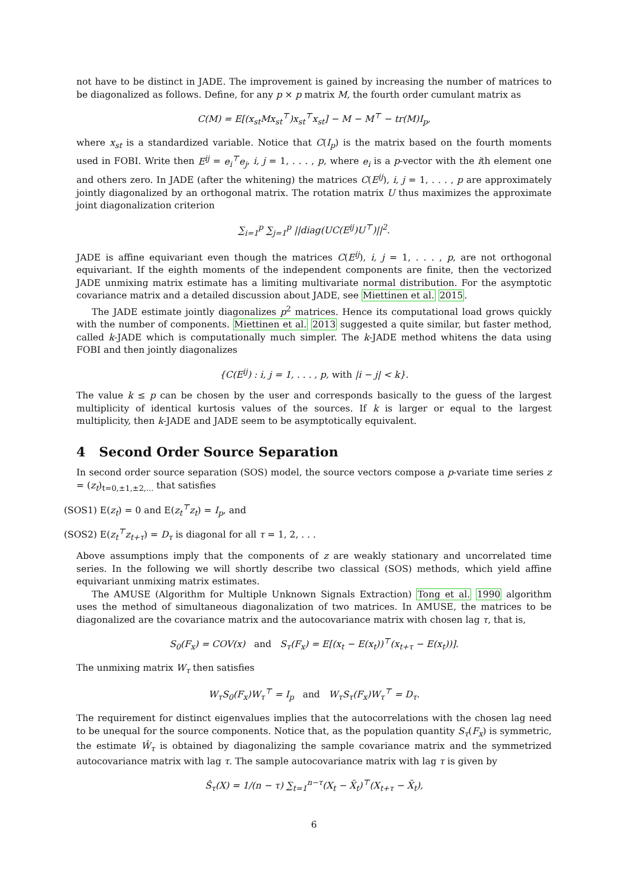not have to be distinct in JADE. The improvement is gained by increasing the number of matrices to be diagonalized as follows. Define, for any p × p matrix M, the fourth order cumulant matrix as
C(M) = E[(x<sub>st</sub>Mx<sub>st</sub><sup>⊤</sup>)x<sub>st</sub><sup>⊤</sup>x<sub>st</sub>] − M − M<sup>⊤</sup> − tr(M)I<sub>p</sub>,
where x<sub>st</sub> is a standardized variable. Notice that C(I<sub>p</sub>) is the matrix based on the fourth moments used in FOBI. Write then E<sup>ij</sup> = e<sub>i</sub><sup>⊤</sup>e<sub>j</sub>, i, j = 1, . . . , p, where e<sub>i</sub> is a p-vector with the ith element one and others zero. In JADE (after the whitening) the matrices C(E<sup>ij</sup>), i, j = 1, . . . , p are approximately jointly diagonalized by an orthogonal matrix. The rotation matrix U thus maximizes the approximate joint diagonalization criterion
∑<sub>i=1</sub><sup>p</sup> ∑<sub>j=1</sub><sup>p</sup> ||diag(UC(E<sup>ij</sup>)U<sup>⊤</sup>)||<sup>2</sup>.
JADE is affine equivariant even though the matrices C(E<sup>ij</sup>), i, j = 1, . . . , p, are not orthogonal equivariant. If the eighth moments of the independent components are finite, then the vectorized JADE unmixing matrix estimate has a limiting multivariate normal distribution. For the asymptotic covariance matrix and a detailed discussion about JADE, see Miettinen et al. 2015.
The JADE estimate jointly diagonalizes p<sup>2</sup> matrices. Hence its computational load grows quickly with the number of components. Miettinen et al. 2013 suggested a quite similar, but faster method, called k-JADE which is computationally much simpler. The k-JADE method whitens the data using FOBI and then jointly diagonalizes
{C(E<sup>ij</sup>) : i, j = 1, . . . , p, with |i − j| < k}.
The value k ≤ p can be chosen by the user and corresponds basically to the guess of the largest multiplicity of identical kurtosis values of the sources. If k is larger or equal to the largest multiplicity, then k-JADE and JADE seem to be asymptotically equivalent.
4 Second Order Source Separation
In second order source separation (SOS) model, the source vectors compose a p-variate time series z = (z<sub>t</sub>)<sub>t=0,±1,±2,...</sub> that satisfies
(SOS1) E(z<sub>t</sub>) = 0 and E(z<sub>t</sub><sup>⊤</sup>z<sub>t</sub>) = I<sub>p</sub>, and
(SOS2) E(z<sub>t</sub><sup>⊤</sup>z<sub>t+τ</sub>) = D<sub>τ</sub> is diagonal for all τ = 1, 2, . . .
Above assumptions imply that the components of z are weakly stationary and uncorrelated time series. In the following we will shortly describe two classical (SOS) methods, which yield affine equivariant unmixing matrix estimates.
The AMUSE (Algorithm for Multiple Unknown Signals Extraction) Tong et al. 1990 algorithm uses the method of simultaneous diagonalization of two matrices. In AMUSE, the matrices to be diagonalized are the covariance matrix and the autocovariance matrix with chosen lag τ, that is,
S<sub>0</sub>(F<sub>x</sub>) = COV(x) and S<sub>τ</sub>(F<sub>x</sub>) = E[(x<sub>t</sub> − E(x<sub>t</sub>))<sup>⊤</sup>(x<sub>t+τ</sub> − E(x<sub>t</sub>))].
The unmixing matrix W<sub>τ</sub> then satisfies
W<sub>τ</sub>S<sub>0</sub>(F<sub>x</sub>)W<sub>τ</sub><sup>⊤</sup> = I<sub>p</sub> and W<sub>τ</sub>S<sub>τ</sub>(F<sub>x</sub>)W<sub>τ</sub><sup>⊤</sup> = D<sub>τ</sub>.
The requirement for distinct eigenvalues implies that the autocorrelations with the chosen lag need to be unequal for the source components. Notice that, as the population quantity S<sub>τ</sub>(F<sub>x</sub>) is symmetric, the estimate Ŵ<sub>τ</sub> is obtained by diagonalizing the sample covariance matrix and the symmetrized autocovariance matrix with lag τ. The sample autocovariance matrix with lag τ is given by
Ŝ<sub>τ</sub>(X) = 1/(n − τ) ∑<sub>t=1</sub><sup>n−τ</sup>(X<sub>t</sub> − X̄<sub>t</sub>)<sup>⊤</sup>(X<sub>t+τ</sub> − X̄<sub>t</sub>),
6